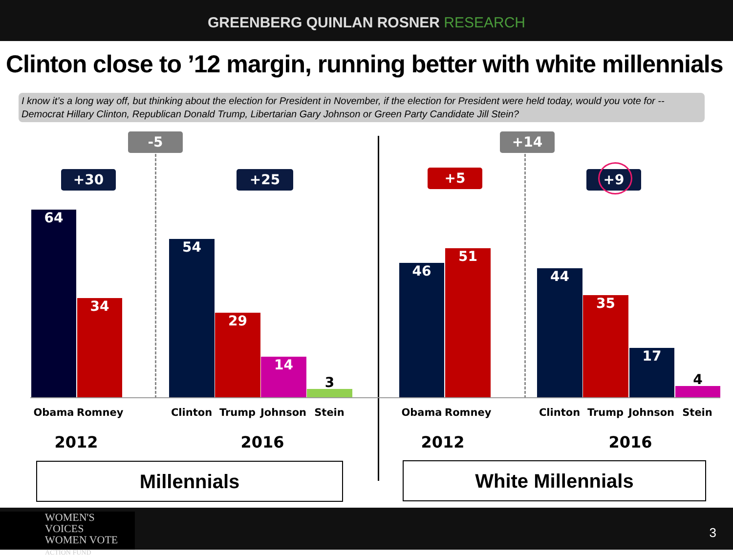GREENBERG QUINLAN ROSNER RESEARCH
Clinton close to ’12 margin, running better with white millennials
I know it’s a long way off, but thinking about the election for President in November, if the election for President were held today, would you vote for --Democrat Hillary Clinton, Republican Donald Trump, Libertarian Gary Johnson or Green Party Candidate Jill Stein?
-5 +14
+30 +25 +5 +9
64
34
54
29
14
3
46
51
44
35
17
4
Obama Romney Clinton Trump Johnson Stein Obama Romney Clinton Trump Johnson Stein
2012 2016 2012 2016
Millennials White Millennials
WOMEN'S VOICES
WOMEN VOTE
ACTION FUND
3